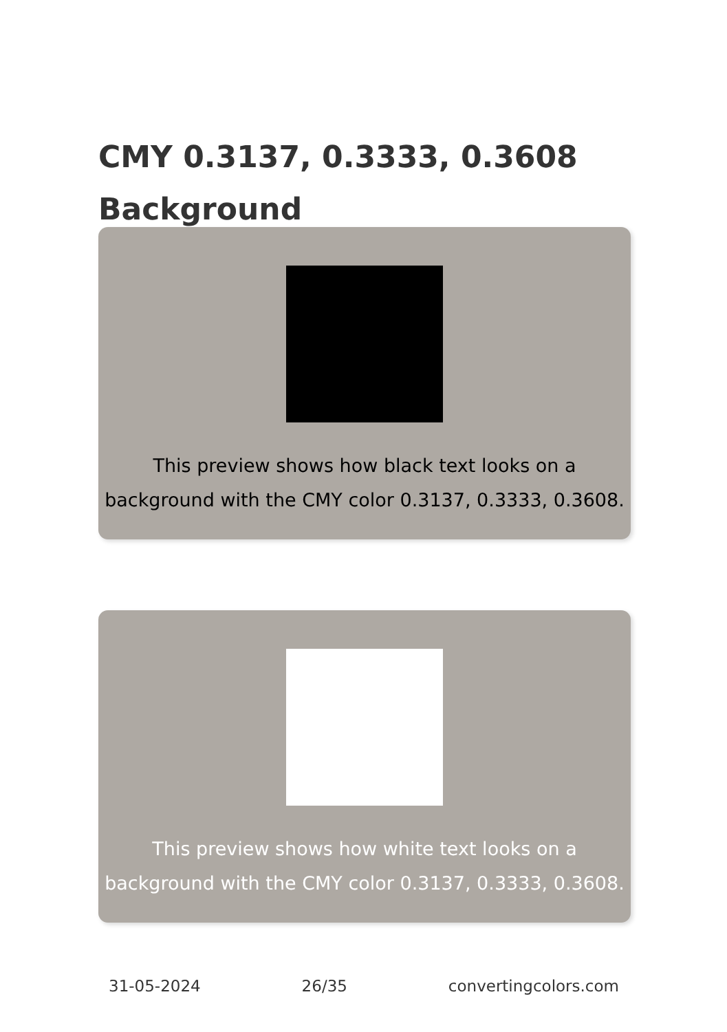CMY 0.3137, 0.3333, 0.3608
Background
This preview shows how black text looks on a background with the CMY color 0.3137, 0.3333, 0.3608.
This preview shows how white text looks on a background with the CMY color 0.3137, 0.3333, 0.3608.
31-05-2024 26/35 convertingcolors.com